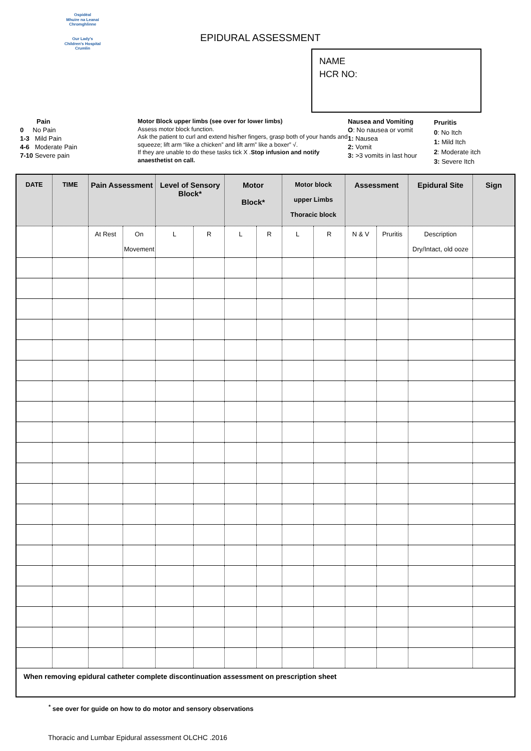Ospidéal
Mhuire na Leanaí
Chromghlinne
Our Lady's
Children's Hospital
Crumlin
EPIDURAL ASSESSMENT
NAME
HCR NO:
Pain
0 No Pain
1-3 Mild Pain
4-6 Moderate Pain
7-10 Severe pain
Motor Block upper limbs (see over for lower limbs)
Assess motor block function.
Ask the patient to curl and extend his/her fingers, grasp both of your hands and squeeze; lift arm “like a chicken” and lift arm” like a boxer” √.
If they are unable to do these tasks tick X .Stop infusion and notify anaesthetist on call.
Nausea and Vomiting
O: No nausea or vomit
1: Nausea
2: Vomit
3: >3 vomits in last hour
Pruritis
0: No Itch
1: Mild Itch
2: Moderate itch
3: Severe Itch
| DATE | TIME | Pain Assessment | | Level of Sensory Block* | | Motor Block* | | Motor block upper Limbs Thoracic block | | Assessment | | Epidural Site | Sign |
| --- | --- | --- | --- | --- | --- | --- | --- | --- | --- | --- | --- | --- | --- |
| | | At Rest | On Movement | L | R | L | R | L | R | N & V | Pruritis | Description Dry/Intact, old ooze | |
| When removing epidural catheter complete discontinuation assessment on prescription sheet | | | | | | | | | | | | | |
<sup>*</sup> see over for guide on how to do motor and sensory observations
Thoracic and Lumbar Epidural assessment OLCHC .2016